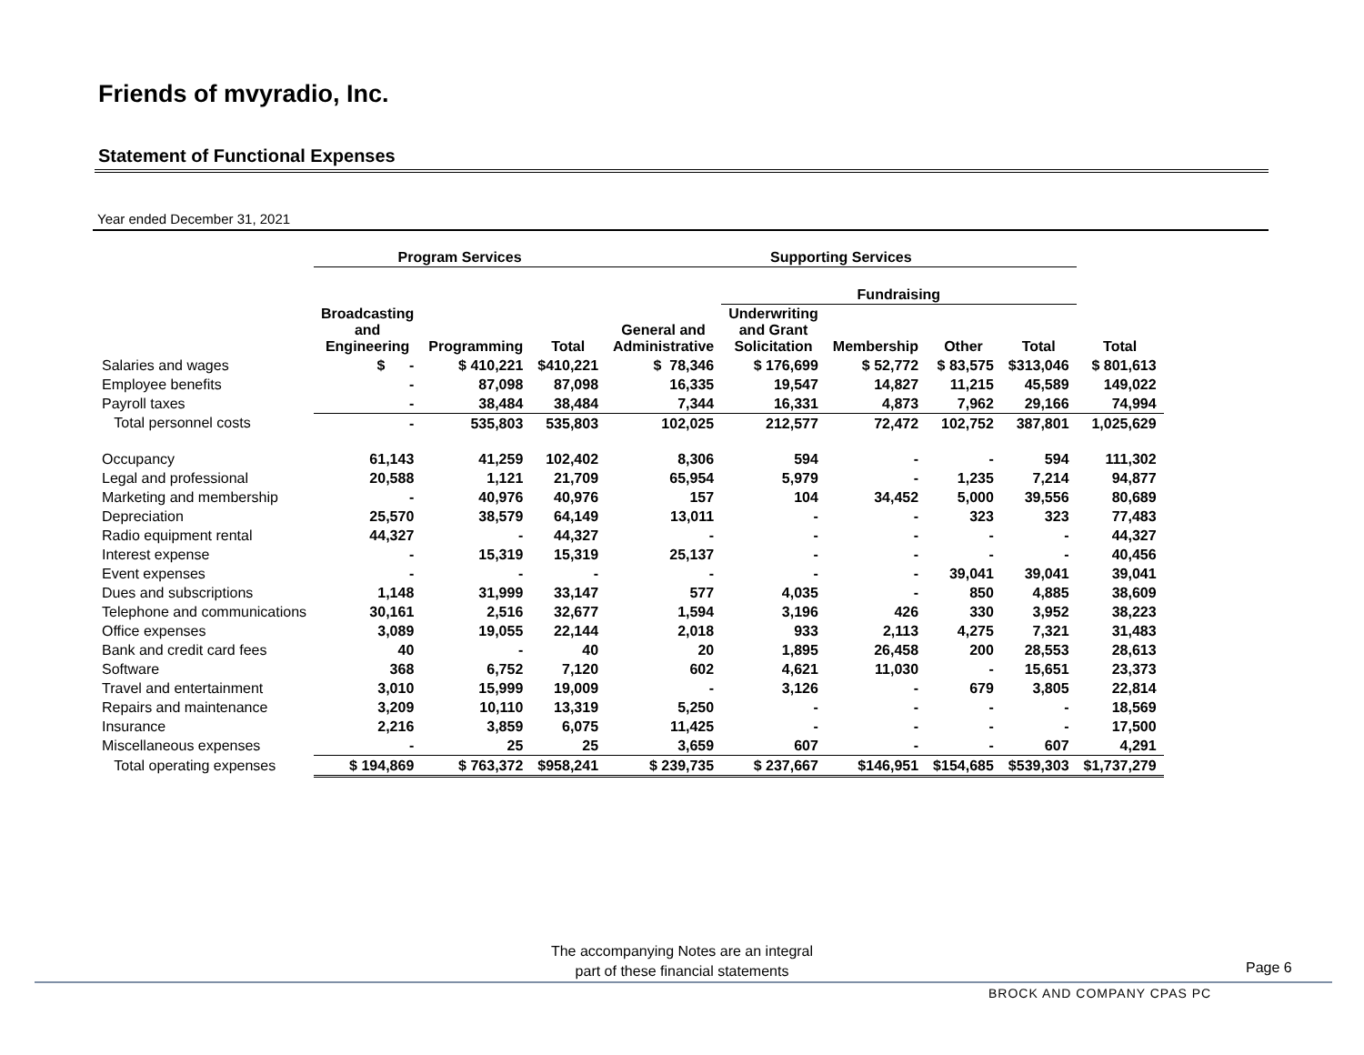Friends of mvyradio, Inc.
Statement of Functional Expenses
Year ended December 31, 2021
| | Program Services | | | Supporting Services | | | | | |
| --- | --- | --- | --- | --- | --- | --- | --- | --- | --- |
| | | | | | Fundraising | | | | |
| | Broadcasting and Engineering | Programming | Total | General and Administrative | Underwriting and Grant Solicitation | Membership | Other | Total | Total |
| Salaries and wages | $ - | $ 410,221 | $410,221 | $ 78,346 | $ 176,699 | $ 52,772 | $ 83,575 | $313,046 | $ 801,613 |
| Employee benefits | - | 87,098 | 87,098 | 16,335 | 19,547 | 14,827 | 11,215 | 45,589 | 149,022 |
| Payroll taxes | - | 38,484 | 38,484 | 7,344 | 16,331 | 4,873 | 7,962 | 29,166 | 74,994 |
| Total personnel costs | - | 535,803 | 535,803 | 102,025 | 212,577 | 72,472 | 102,752 | 387,801 | 1,025,629 |
| Occupancy | 61,143 | 41,259 | 102,402 | 8,306 | 594 | - | - | 594 | 111,302 |
| Legal and professional | 20,588 | 1,121 | 21,709 | 65,954 | 5,979 | - | 1,235 | 7,214 | 94,877 |
| Marketing and membership | - | 40,976 | 40,976 | 157 | 104 | 34,452 | 5,000 | 39,556 | 80,689 |
| Depreciation | 25,570 | 38,579 | 64,149 | 13,011 | - | - | 323 | 323 | 77,483 |
| Radio equipment rental | 44,327 | - | 44,327 | - | - | - | - | - | 44,327 |
| Interest expense | - | 15,319 | 15,319 | 25,137 | - | - | - | - | 40,456 |
| Event expenses | - | - | - | - | - | - | 39,041 | 39,041 | 39,041 |
| Dues and subscriptions | 1,148 | 31,999 | 33,147 | 577 | 4,035 | - | 850 | 4,885 | 38,609 |
| Telephone and communications | 30,161 | 2,516 | 32,677 | 1,594 | 3,196 | 426 | 330 | 3,952 | 38,223 |
| Office expenses | 3,089 | 19,055 | 22,144 | 2,018 | 933 | 2,113 | 4,275 | 7,321 | 31,483 |
| Bank and credit card fees | 40 | - | 40 | 20 | 1,895 | 26,458 | 200 | 28,553 | 28,613 |
| Software | 368 | 6,752 | 7,120 | 602 | 4,621 | 11,030 | - | 15,651 | 23,373 |
| Travel and entertainment | 3,010 | 15,999 | 19,009 | - | 3,126 | - | 679 | 3,805 | 22,814 |
| Repairs and maintenance | 3,209 | 10,110 | 13,319 | 5,250 | - | - | - | - | 18,569 |
| Insurance | 2,216 | 3,859 | 6,075 | 11,425 | - | - | - | - | 17,500 |
| Miscellaneous expenses | - | 25 | 25 | 3,659 | 607 | - | - | 607 | 4,291 |
| Total operating expenses | $ 194,869 | $ 763,372 | $958,241 | $ 239,735 | $ 237,667 | $146,951 | $154,685 | $539,303 | $1,737,279 |
The accompanying Notes are an integral
part of these financial statements
Page 6
BROCK AND COMPANY CPAS PC